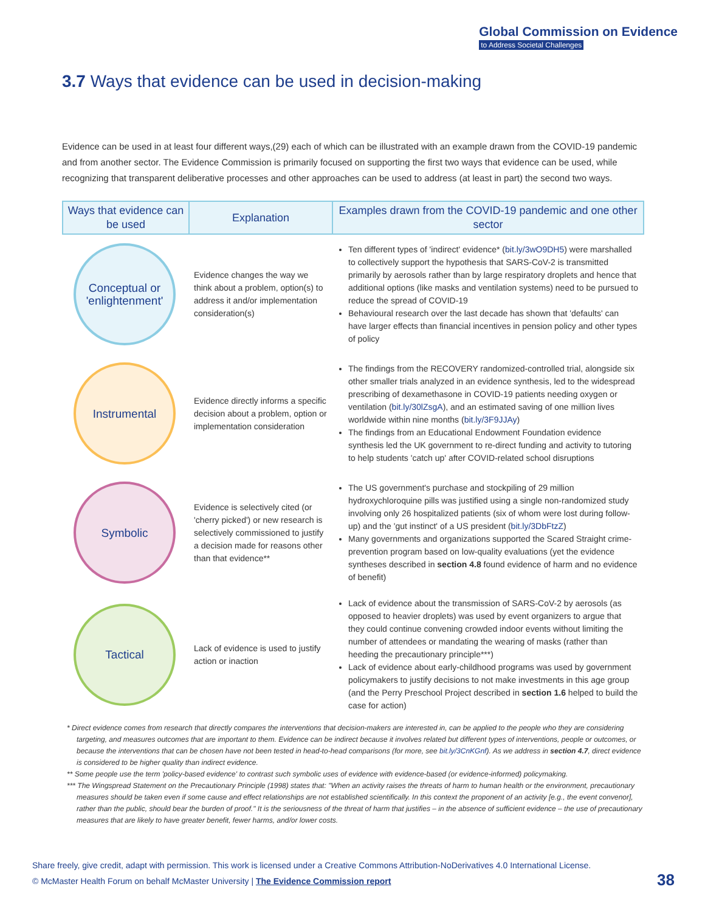Global Commission on Evidence
to Address Societal Challenges
3.7 Ways that evidence can be used in decision-making
Evidence can be used in at least four different ways,(29) each of which can be illustrated with an example drawn from the COVID-19 pandemic and from another sector. The Evidence Commission is primarily focused on supporting the first two ways that evidence can be used, while recognizing that transparent deliberative processes and other approaches can be used to address (at least in part) the second two ways.
| Ways that evidence can be used | Explanation | Examples drawn from the COVID-19 pandemic and one other sector |
| --- | --- | --- |
| Conceptual or 'enlightenment' | Evidence changes the way we think about a problem, option(s) to address it and/or implementation consideration(s) | Ten different types of 'indirect' evidence* ( bit.ly/3wO9DH5 ) were marshalled to collectively support the hypothesis that SARS-CoV-2 is transmitted primarily by aerosols rather than by large respiratory droplets and hence that additional options (like masks and ventilation systems) need to be pursued to reduce the spread of COVID-19 Behavioural research over the last decade has shown that 'defaults' can have larger effects than financial incentives in pension policy and other types of policy |
| Instrumental | Evidence directly informs a specific decision about a problem, option or implementation consideration | The findings from the RECOVERY randomized-controlled trial, alongside six other smaller trials analyzed in an evidence synthesis, led to the widespread prescribing of dexamethasone in COVID-19 patients needing oxygen or ventilation ( bit.ly/30lZsgA ), and an estimated saving of one million lives worldwide within nine months ( bit.ly/3F9JJAy ) The findings from an Educational Endowment Foundation evidence synthesis led the UK government to re-direct funding and activity to tutoring to help students 'catch up' after COVID-related school disruptions |
| Symbolic | Evidence is selectively cited (or 'cherry picked') or new research is selectively commissioned to justify a decision made for reasons other than that evidence** | The US government's purchase and stockpiling of 29 million hydroxychloroquine pills was justified using a single non-randomized study involving only 26 hospitalized patients (six of whom were lost during follow-up) and the 'gut instinct' of a US president ( bit.ly/3DbFtzZ ) Many governments and organizations supported the Scared Straight crime-prevention program based on low-quality evaluations (yet the evidence syntheses described in section 4.8 found evidence of harm and no evidence of benefit) |
| Tactical | Lack of evidence is used to justify action or inaction | Lack of evidence about the transmission of SARS-CoV-2 by aerosols (as opposed to heavier droplets) was used by event organizers to argue that they could continue convening crowded indoor events without limiting the number of attendees or mandating the wearing of masks (rather than heeding the precautionary principle***) Lack of evidence about early-childhood programs was used by government policymakers to justify decisions to not make investments in this age group (and the Perry Preschool Project described in section 1.6 helped to build the case for action) |
* Direct evidence comes from research that directly compares the interventions that decision-makers are interested in, can be applied to the people who they are considering targeting, and measures outcomes that are important to them. Evidence can be indirect because it involves related but different types of interventions, people or outcomes, or because the interventions that can be chosen have not been tested in head-to-head comparisons (for more, see bit.ly/3CnKGnf). As we address in section 4.7, direct evidence is considered to be higher quality than indirect evidence.
** Some people use the term 'policy-based evidence' to contrast such symbolic uses of evidence with evidence-based (or evidence-informed) policymaking.
*** The Wingspread Statement on the Precautionary Principle (1998) states that: "When an activity raises the threats of harm to human health or the environment, precautionary measures should be taken even if some cause and effect relationships are not established scientifically. In this context the proponent of an activity [e.g., the event convenor], rather than the public, should bear the burden of proof." It is the seriousness of the threat of harm that justifies – in the absence of sufficient evidence – the use of precautionary measures that are likely to have greater benefit, fewer harms, and/or lower costs.
Share freely, give credit, adapt with permission. This work is licensed under a Creative Commons Attribution-NoDerivatives 4.0 International License.
© McMaster Health Forum on behalf McMaster University | The Evidence Commission report
38